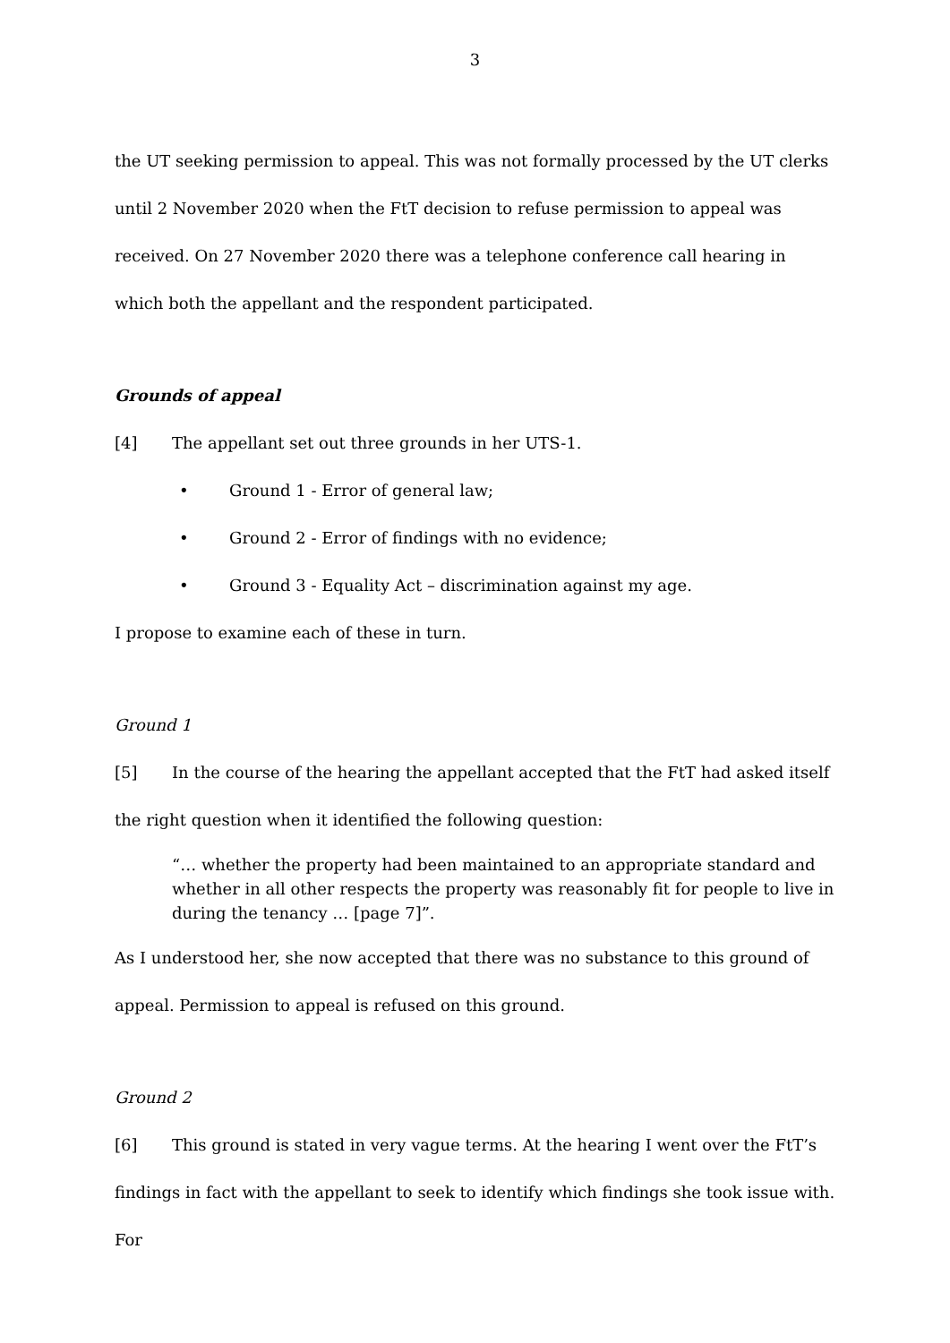3
the UT seeking permission to appeal. This was not formally processed by the UT clerks until 2 November 2020 when the FtT decision to refuse permission to appeal was received. On 27 November 2020 there was a telephone conference call hearing in which both the appellant and the respondent participated.
Grounds of appeal
[4] The appellant set out three grounds in her UTS-1.
• Ground 1 - Error of general law;
• Ground 2 - Error of findings with no evidence;
• Ground 3 - Equality Act – discrimination against my age.
I propose to examine each of these in turn.
Ground 1
[5] In the course of the hearing the appellant accepted that the FtT had asked itself the right question when it identified the following question:
“… whether the property had been maintained to an appropriate standard and whether in all other respects the property was reasonably fit for people to live in during the tenancy … [page 7]”.
As I understood her, she now accepted that there was no substance to this ground of appeal. Permission to appeal is refused on this ground.
Ground 2
[6] This ground is stated in very vague terms. At the hearing I went over the FtT’s findings in fact with the appellant to seek to identify which findings she took issue with. For